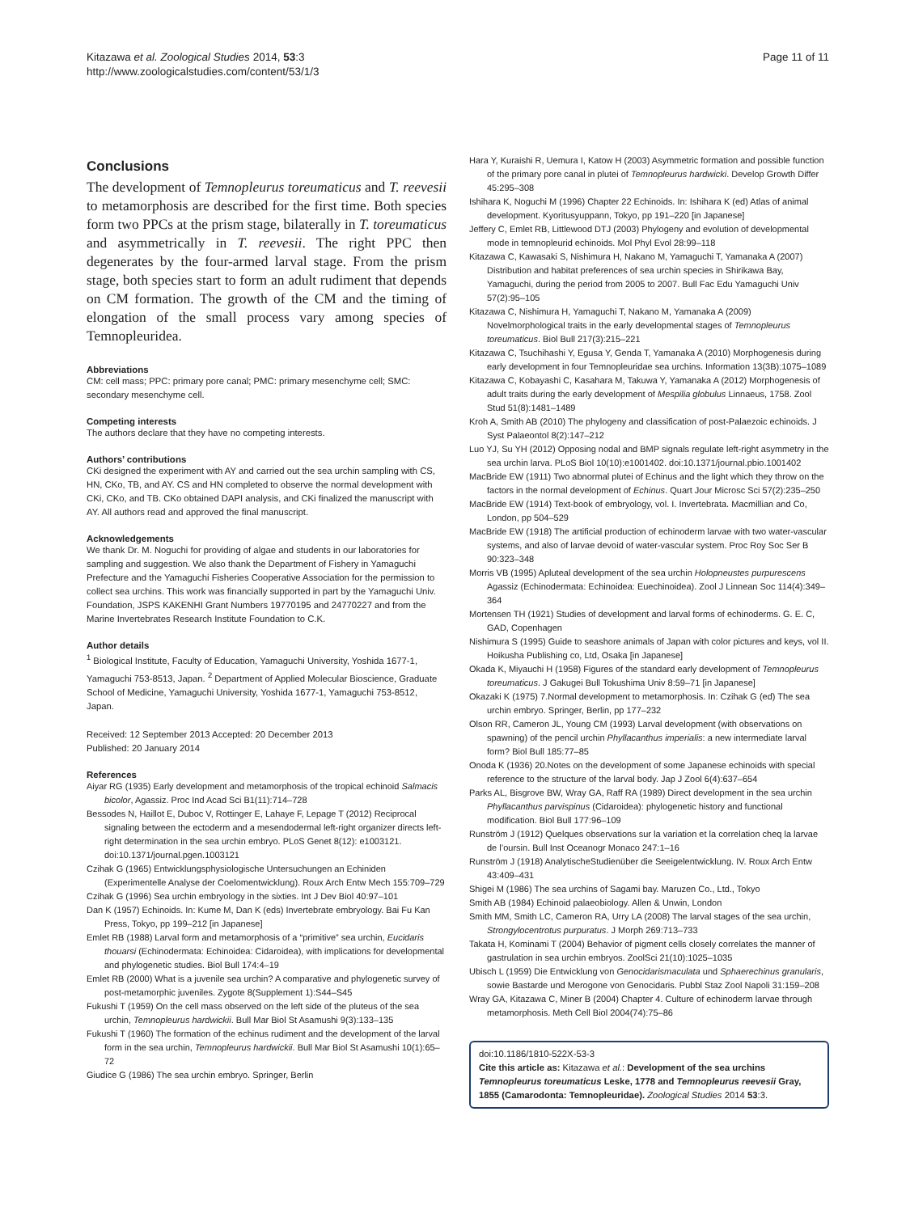Kitazawa et al. Zoological Studies 2014, 53:3
http://www.zoologicalstudies.com/content/53/1/3
Page 11 of 11
Conclusions
The development of Temnopleurus toreumaticus and T. reevesii to metamorphosis are described for the first time. Both species form two PPCs at the prism stage, bilaterally in T. toreumaticus and asymmetrically in T. reevesii. The right PPC then degenerates by the four-armed larval stage. From the prism stage, both species start to form an adult rudiment that depends on CM formation. The growth of the CM and the timing of elongation of the small process vary among species of Temnopleuridea.
Abbreviations
CM: cell mass; PPC: primary pore canal; PMC: primary mesenchyme cell; SMC: secondary mesenchyme cell.
Competing interests
The authors declare that they have no competing interests.
Authors’ contributions
CKi designed the experiment with AY and carried out the sea urchin sampling with CS, HN, CKo, TB, and AY. CS and HN completed to observe the normal development with CKi, CKo, and TB. CKo obtained DAPI analysis, and CKi finalized the manuscript with AY. All authors read and approved the final manuscript.
Acknowledgements
We thank Dr. M. Noguchi for providing of algae and students in our laboratories for sampling and suggestion. We also thank the Department of Fishery in Yamaguchi Prefecture and the Yamaguchi Fisheries Cooperative Association for the permission to collect sea urchins. This work was financially supported in part by the Yamaguchi Univ. Foundation, JSPS KAKENHI Grant Numbers 19770195 and 24770227 and from the Marine Invertebrates Research Institute Foundation to C.K.
Author details
<sup>1</sup> Biological Institute, Faculty of Education, Yamaguchi University, Yoshida 1677-1, Yamaguchi 753-8513, Japan. <sup>2</sup> Department of Applied Molecular Bioscience, Graduate School of Medicine, Yamaguchi University, Yoshida 1677-1, Yamaguchi 753-8512, Japan.
Received: 12 September 2013 Accepted: 20 December 2013
Published: 20 January 2014
References
Aiyar RG (1935) Early development and metamorphosis of the tropical echinoid Salmacis bicolor, Agassiz. Proc Ind Acad Sci B1(11):714–728
Bessodes N, Haillot E, Duboc V, Rottinger E, Lahaye F, Lepage T (2012) Reciprocal signaling between the ectoderm and a mesendodermal left-right organizer directs left-right determination in the sea urchin embryo. PLoS Genet 8(12): e1003121. doi:10.1371/journal.pgen.1003121
Czihak G (1965) Entwicklungsphysiologische Untersuchungen an Echiniden (Experimentelle Analyse der Coelomentwicklung). Roux Arch Entw Mech 155:709–729
Czihak G (1996) Sea urchin embryology in the sixties. Int J Dev Biol 40:97–101
Dan K (1957) Echinoids. In: Kume M, Dan K (eds) Invertebrate embryology. Bai Fu Kan Press, Tokyo, pp 199–212 [in Japanese]
Emlet RB (1988) Larval form and metamorphosis of a “primitive” sea urchin, Eucidaris thouarsi (Echinodermata: Echinoidea: Cidaroidea), with implications for developmental and phylogenetic studies. Biol Bull 174:4–19
Emlet RB (2000) What is a juvenile sea urchin? A comparative and phylogenetic survey of post-metamorphic juveniles. Zygote 8(Supplement 1):S44–S45
Fukushi T (1959) On the cell mass observed on the left side of the pluteus of the sea urchin, Temnopleurus hardwickii. Bull Mar Biol St Asamushi 9(3):133–135
Fukushi T (1960) The formation of the echinus rudiment and the development of the larval form in the sea urchin, Temnopleurus hardwickii. Bull Mar Biol St Asamushi 10(1):65–72
Giudice G (1986) The sea urchin embryo. Springer, Berlin
Hara Y, Kuraishi R, Uemura I, Katow H (2003) Asymmetric formation and possible function of the primary pore canal in plutei of Temnopleurus hardwicki. Develop Growth Differ 45:295–308
Ishihara K, Noguchi M (1996) Chapter 22 Echinoids. In: Ishihara K (ed) Atlas of animal development. Kyoritusyuppann, Tokyo, pp 191–220 [in Japanese]
Jeffery C, Emlet RB, Littlewood DTJ (2003) Phylogeny and evolution of developmental mode in temnopleurid echinoids. Mol Phyl Evol 28:99–118
Kitazawa C, Kawasaki S, Nishimura H, Nakano M, Yamaguchi T, Yamanaka A (2007) Distribution and habitat preferences of sea urchin species in Shirikawa Bay, Yamaguchi, during the period from 2005 to 2007. Bull Fac Edu Yamaguchi Univ 57(2):95–105
Kitazawa C, Nishimura H, Yamaguchi T, Nakano M, Yamanaka A (2009) Novelmorphological traits in the early developmental stages of Temnopleurus toreumaticus. Biol Bull 217(3):215–221
Kitazawa C, Tsuchihashi Y, Egusa Y, Genda T, Yamanaka A (2010) Morphogenesis during early development in four Temnopleuridae sea urchins. Information 13(3B):1075–1089
Kitazawa C, Kobayashi C, Kasahara M, Takuwa Y, Yamanaka A (2012) Morphogenesis of adult traits during the early development of Mespilia globulus Linnaeus, 1758. Zool Stud 51(8):1481–1489
Kroh A, Smith AB (2010) The phylogeny and classification of post-Palaezoic echinoids. J Syst Palaeontol 8(2):147–212
Luo YJ, Su YH (2012) Opposing nodal and BMP signals regulate left-right asymmetry in the sea urchin larva. PLoS Biol 10(10):e1001402. doi:10.1371/journal.pbio.1001402
MacBride EW (1911) Two abnormal plutei of Echinus and the light which they throw on the factors in the normal development of Echinus. Quart Jour Microsc Sci 57(2):235–250
MacBride EW (1914) Text-book of embryology, vol. I. Invertebrata. Macmillian and Co, London, pp 504–529
MacBride EW (1918) The artificial production of echinoderm larvae with two water-vascular systems, and also of larvae devoid of water-vascular system. Proc Roy Soc Ser B 90:323–348
Morris VB (1995) Apluteal development of the sea urchin Holopneustes purpurescens Agassiz (Echinodermata: Echinoidea: Euechinoidea). Zool J Linnean Soc 114(4):349–364
Mortensen TH (1921) Studies of development and larval forms of echinoderms. G. E. C, GAD, Copenhagen
Nishimura S (1995) Guide to seashore animals of Japan with color pictures and keys, vol II. Hoikusha Publishing co, Ltd, Osaka [in Japanese]
Okada K, Miyauchi H (1958) Figures of the standard early development of Temnopleurus toreumaticus. J Gakugei Bull Tokushima Univ 8:59–71 [in Japanese]
Okazaki K (1975) 7.Normal development to metamorphosis. In: Czihak G (ed) The sea urchin embryo. Springer, Berlin, pp 177–232
Olson RR, Cameron JL, Young CM (1993) Larval development (with observations on spawning) of the pencil urchin Phyllacanthus imperialis: a new intermediate larval form? Biol Bull 185:77–85
Onoda K (1936) 20.Notes on the development of some Japanese echinoids with special reference to the structure of the larval body. Jap J Zool 6(4):637–654
Parks AL, Bisgrove BW, Wray GA, Raff RA (1989) Direct development in the sea urchin Phyllacanthus parvispinus (Cidaroidea): phylogenetic history and functional modification. Biol Bull 177:96–109
Runström J (1912) Quelques observations sur la variation et la correlation cheq la larvae de l’oursin. Bull Inst Oceanogr Monaco 247:1–16
Runström J (1918) AnalytischeStudienüber die Seeigelentwicklung. IV. Roux Arch Entw 43:409–431
Shigei M (1986) The sea urchins of Sagami bay. Maruzen Co., Ltd., Tokyo
Smith AB (1984) Echinoid palaeobiology. Allen & Unwin, London
Smith MM, Smith LC, Cameron RA, Urry LA (2008) The larval stages of the sea urchin, Strongylocentrotus purpuratus. J Morph 269:713–733
Takata H, Kominami T (2004) Behavior of pigment cells closely correlates the manner of gastrulation in sea urchin embryos. ZoolSci 21(10):1025–1035
Ubisch L (1959) Die Entwicklung von Genocidarismaculata und Sphaerechinus granularis, sowie Bastarde und Merogone von Genocidaris. Pubbl Staz Zool Napoli 31:159–208
Wray GA, Kitazawa C, Miner B (2004) Chapter 4. Culture of echinoderm larvae through metamorphosis. Meth Cell Biol 2004(74):75–86
doi:10.1186/1810-522X-53-3
Cite this article as: Kitazawa et al.: Development of the sea urchins Temnopleurus toreumaticus Leske, 1778 and Temnopleurus reevesii Gray, 1855 (Camarodonta: Temnopleuridae). Zoological Studies 2014 53:3.